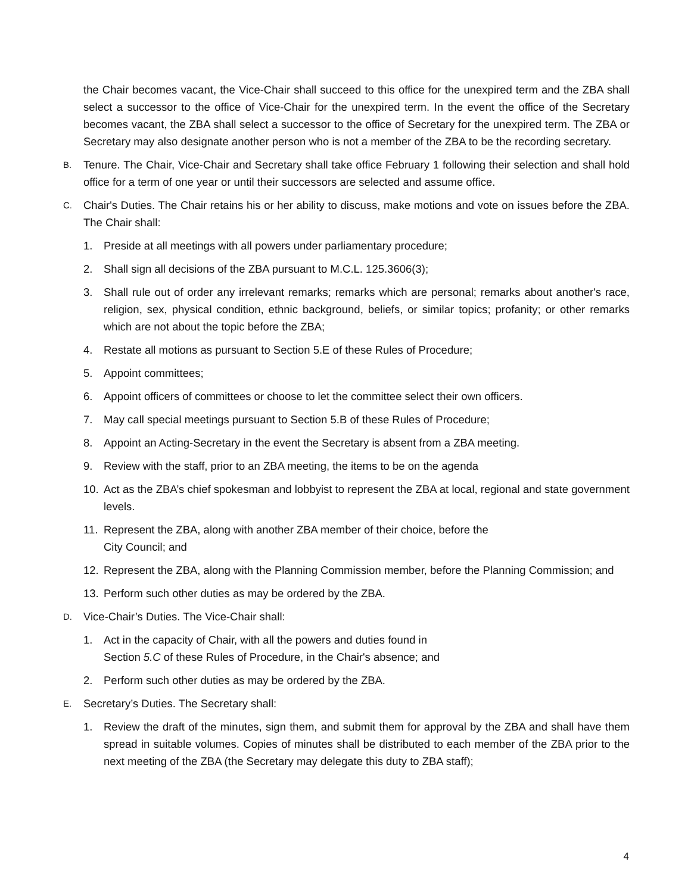the Chair becomes vacant, the Vice-Chair shall succeed to this office for the unexpired term and the ZBA shall select a successor to the office of Vice-Chair for the unexpired term. In the event the office of the Secretary becomes vacant, the ZBA shall select a successor to the office of Secretary for the unexpired term. The ZBA or Secretary may also designate another person who is not a member of the ZBA to be the recording secretary.
B. Tenure. The Chair, Vice-Chair and Secretary shall take office February 1 following their selection and shall hold office for a term of one year or until their successors are selected and assume office.
C. Chair's Duties. The Chair retains his or her ability to discuss, make motions and vote on issues before the ZBA. The Chair shall:
1. Preside at all meetings with all powers under parliamentary procedure;
2. Shall sign all decisions of the ZBA pursuant to M.C.L. 125.3606(3);
3. Shall rule out of order any irrelevant remarks; remarks which are personal; remarks about another's race, religion, sex, physical condition, ethnic background, beliefs, or similar topics; profanity; or other remarks which are not about the topic before the ZBA;
4. Restate all motions as pursuant to Section 5.E of these Rules of Procedure;
5. Appoint committees;
6. Appoint officers of committees or choose to let the committee select their own officers.
7. May call special meetings pursuant to Section 5.B of these Rules of Procedure;
8. Appoint an Acting-Secretary in the event the Secretary is absent from a ZBA meeting.
9. Review with the staff, prior to an ZBA meeting, the items to be on the agenda
10. Act as the ZBA’s chief spokesman and lobbyist to represent the ZBA at local, regional and state government levels.
11. Represent the ZBA, along with another ZBA member of their choice, before the
City Council; and
12. Represent the ZBA, along with the Planning Commission member, before the Planning Commission; and
13. Perform such other duties as may be ordered by the ZBA.
D. Vice-Chair’s Duties. The Vice-Chair shall:
1. Act in the capacity of Chair, with all the powers and duties found in
Section 5.C of these Rules of Procedure, in the Chair's absence; and
2. Perform such other duties as may be ordered by the ZBA.
E. Secretary’s Duties. The Secretary shall:
1. Review the draft of the minutes, sign them, and submit them for approval by the ZBA and shall have them spread in suitable volumes. Copies of minutes shall be distributed to each member of the ZBA prior to the next meeting of the ZBA (the Secretary may delegate this duty to ZBA staff);
4